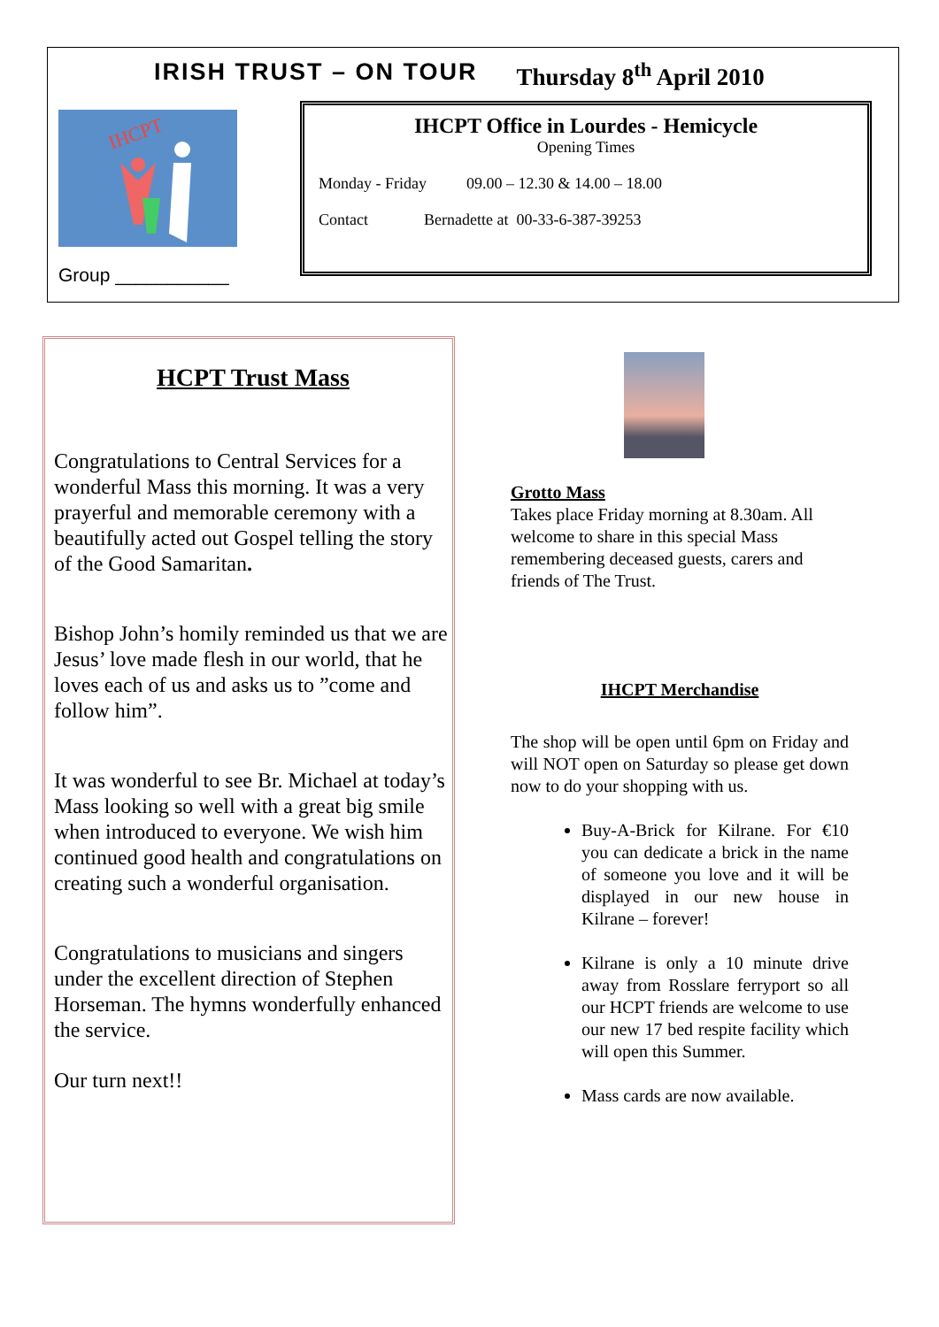IRISH TRUST – ON TOUR Thursday 8<sup>th</sup> April 2010
IHCPT
Group ___________
IHCPT Office in Lourdes - Hemicycle
Opening Times
Monday - Friday 09.00 – 12.30 & 14.00 – 18.00
Contact Bernadette at 00-33-6-387-39253
HCPT Trust Mass
Congratulations to Central Services for a wonderful Mass this morning. It was a very prayerful and memorable ceremony with a beautifully acted out Gospel telling the story of the Good Samaritan.
Bishop John’s homily reminded us that we are Jesus’ love made flesh in our world, that he loves each of us and asks us to ”come and follow him”.
It was wonderful to see Br. Michael at today’s Mass looking so well with a great big smile when introduced to everyone. We wish him continued good health and congratulations on creating such a wonderful organisation.
Congratulations to musicians and singers under the excellent direction of Stephen Horseman. The hymns wonderfully enhanced the service.
Our turn next!!
Grotto Mass
Takes place Friday morning at 8.30am. All welcome to share in this special Mass remembering deceased guests, carers and friends of The Trust.
IHCPT Merchandise
The shop will be open until 6pm on Friday and will NOT open on Saturday so please get down now to do your shopping with us.
Buy-A-Brick for Kilrane. For €10 you can dedicate a brick in the name of someone you love and it will be displayed in our new house in Kilrane – forever!
Kilrane is only a 10 minute drive away from Rosslare ferryport so all our HCPT friends are welcome to use our new 17 bed respite facility which will open this Summer.
Mass cards are now available.